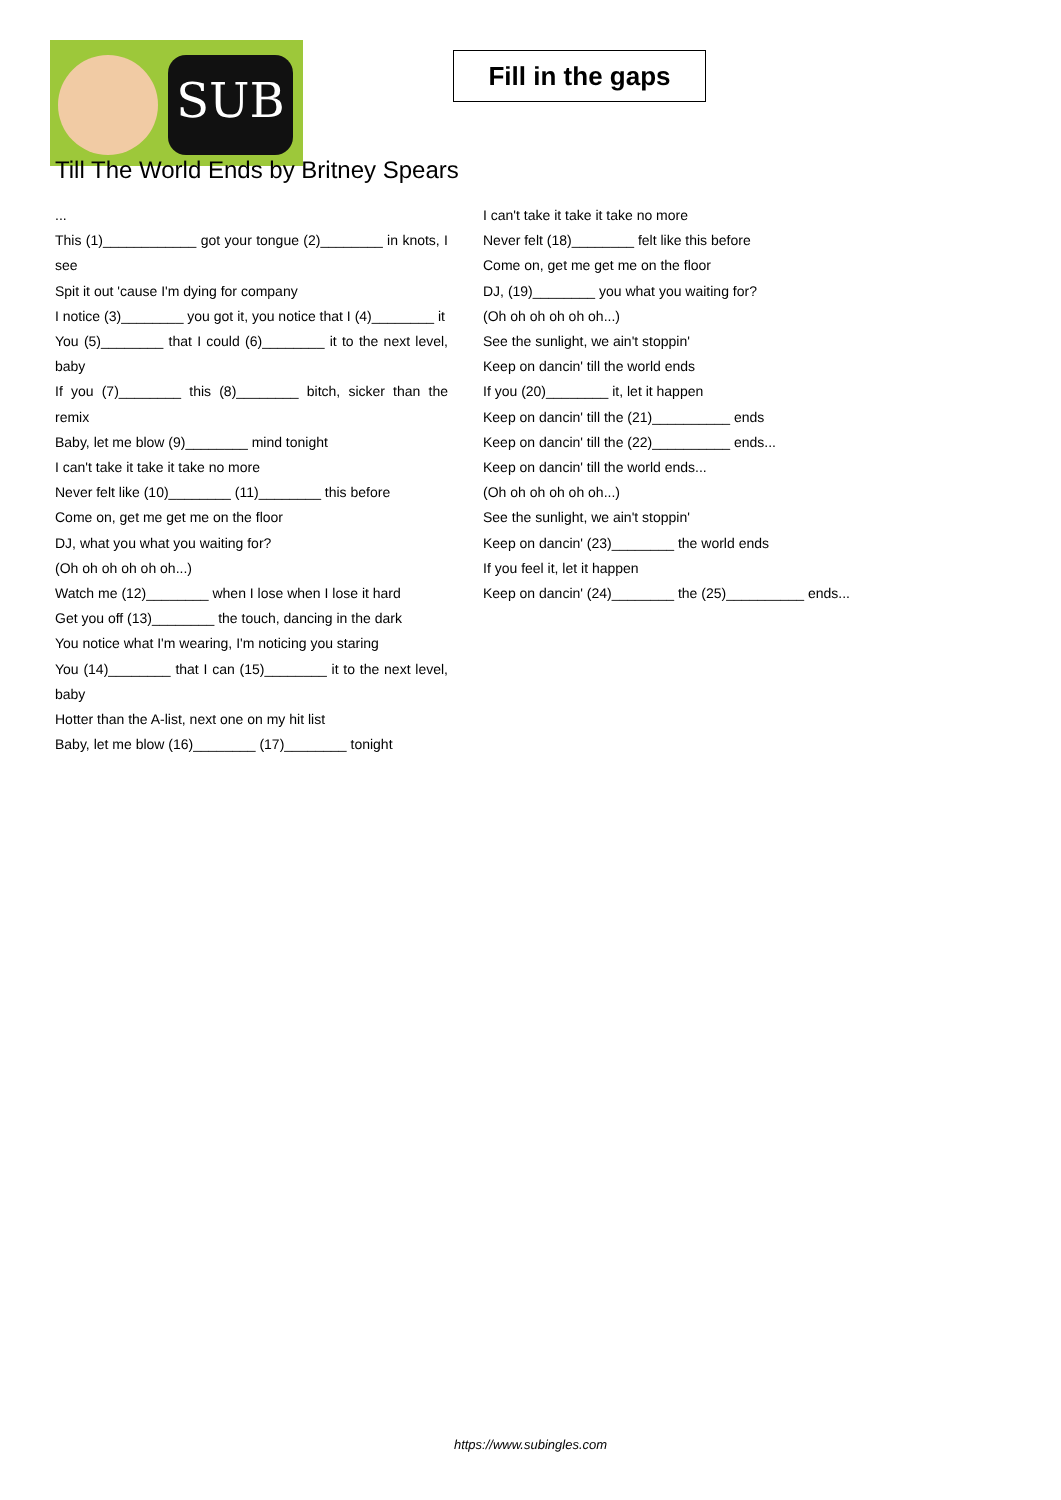SUB
Fill in the gaps
Till The World Ends by Britney Spears
...
This (1)____________ got your tongue (2)________ in knots, I see
Spit it out 'cause I'm dying for company
I notice (3)________ you got it, you notice that I (4)________ it
You (5)________ that I could (6)________ it to the next level, baby
If you (7)________ this (8)________ bitch, sicker than the remix
Baby, let me blow (9)________ mind tonight
I can't take it take it take no more
Never felt like (10)________ (11)________ this before
Come on, get me get me on the floor
DJ, what you what you waiting for?
(Oh oh oh oh oh oh...)
Watch me (12)________ when I lose when I lose it hard
Get you off (13)________ the touch, dancing in the dark
You notice what I'm wearing, I'm noticing you staring
You (14)________ that I can (15)________ it to the next level, baby
Hotter than the A-list, next one on my hit list
Baby, let me blow (16)________ (17)________ tonight
I can't take it take it take no more
Never felt (18)________ felt like this before
Come on, get me get me on the floor
DJ, (19)________ you what you waiting for?
(Oh oh oh oh oh oh...)
See the sunlight, we ain't stoppin'
Keep on dancin' till the world ends
If you (20)________ it, let it happen
Keep on dancin' till the (21)__________ ends
Keep on dancin' till the (22)__________ ends...
Keep on dancin' till the world ends...
(Oh oh oh oh oh oh...)
See the sunlight, we ain't stoppin'
Keep on dancin' (23)________ the world ends
If you feel it, let it happen
Keep on dancin' (24)________ the (25)__________ ends...
https://www.subingles.com